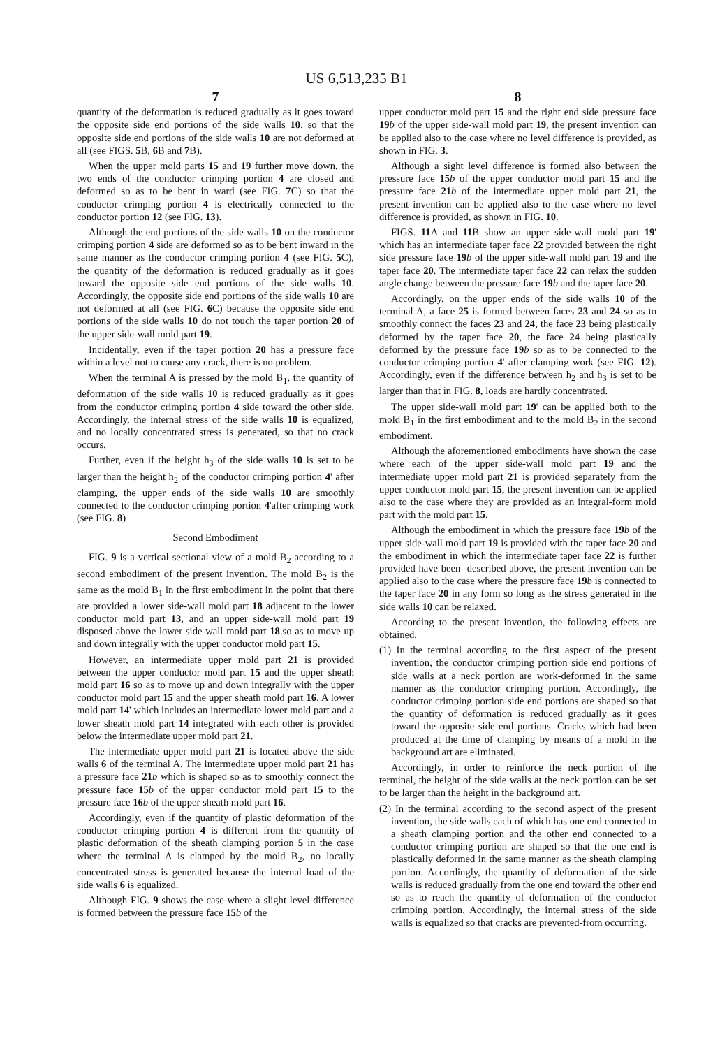US 6,513,235 B1
7
quantity of the deformation is reduced gradually as it goes toward the opposite side end portions of the side walls 10, so that the opposite side end portions of the side walls 10 are not deformed at all (see FIGS. 5 B, 6 B and 7 B).
When the upper mold parts 15 and 19 further move down, the two ends of the conductor crimping portion 4 are closed and deformed so as to be bent in ward (see FIG. 7 C) so that the conductor crimping portion 4 is electrically connected to the conductor portion 12 (see FIG. 13).
Although the end portions of the side walls 10 on the conductor crimping portion 4 side are deformed so as to be bent inward in the same manner as the conductor crimping portion 4 (see FIG. 5 C), the quantity of the deformation is reduced gradually as it goes toward the opposite side end portions of the side walls 10. Accordingly, the opposite side end portions of the side walls 10 are not deformed at all (see FIG. 6 C) because the opposite side end portions of the side walls 10 do not touch the taper portion 20 of the upper side-wall mold part 19.
Incidentally, even if the taper portion 20 has a pressure face within a level not to cause any crack, there is no problem.
When the terminal A is pressed by the mold B<sub>1</sub>, the quantity of deformation of the side walls 10 is reduced gradually as it goes from the conductor crimping portion 4 side toward the other side. Accordingly, the internal stress of the side walls 10 is equalized, and no locally concentrated stress is generated, so that no crack occurs.
Further, even if the height h<sub>3</sub> of the side walls 10 is set to be larger than the height h<sub>2</sub> of the conductor crimping portion 4' after clamping, the upper ends of the side walls 10 are smoothly connected to the conductor crimping portion 4'after crimping work (see FIG. 8)
Second Embodiment
FIG. 9 is a vertical sectional view of a mold B<sub>2</sub> according to a second embodiment of the present invention. The mold B<sub>2</sub> is the same as the mold B<sub>1</sub> in the first embodiment in the point that there are provided a lower side-wall mold part 18 adjacent to the lower conductor mold part 13, and an upper side-wall mold part 19 disposed above the lower side-wall mold part 18.so as to move up and down integrally with the upper conductor mold part 15.
However, an intermediate upper mold part 21 is provided between the upper conductor mold part 15 and the upper sheath mold part 16 so as to move up and down integrally with the upper conductor mold part 15 and the upper sheath mold part 16. A lower mold part 14' which includes an intermediate lower mold part and a lower sheath mold part 14 integrated with each other is provided below the intermediate upper mold part 21.
The intermediate upper mold part 21 is located above the side walls 6 of the terminal A. The intermediate upper mold part 21 has a pressure face 21 b which is shaped so as to smoothly connect the pressure face 15 b of the upper conductor mold part 15 to the pressure face 16 b of the upper sheath mold part 16.
Accordingly, even if the quantity of plastic deformation of the conductor crimping portion 4 is different from the quantity of plastic deformation of the sheath clamping portion 5 in the case where the terminal A is clamped by the mold B<sub>2</sub>, no locally concentrated stress is generated because the internal load of the side walls 6 is equalized.
Although FIG. 9 shows the case where a slight level difference is formed between the pressure face 15 b of the
8
upper conductor mold part 15 and the right end side pressure face 19 b of the upper side-wall mold part 19, the present invention can be applied also to the case where no level difference is provided, as shown in FIG. 3.
Although a sight level difference is formed also between the pressure face 15 b of the upper conductor mold part 15 and the pressure face 21 b of the intermediate upper mold part 21, the present invention can be applied also to the case where no level difference is provided, as shown in FIG. 10.
FIGS. 11 A and 11 B show an upper side-wall mold part 19' which has an intermediate taper face 22 provided between the right side pressure face 19 b of the upper side-wall mold part 19 and the taper face 20. The intermediate taper face 22 can relax the sudden angle change between the pressure face 19 b and the taper face 20.
Accordingly, on the upper ends of the side walls 10 of the terminal A, a face 25 is formed between faces 23 and 24 so as to smoothly connect the faces 23 and 24, the face 23 being plastically deformed by the taper face 20, the face 24 being plastically deformed by the pressure face 19 b so as to be connected to the conductor crimping portion 4' after clamping work (see FIG. 12). Accordingly, even if the difference between h<sub>2</sub> and h<sub>3</sub> is set to be larger than that in FIG. 8, loads are hardly concentrated.
The upper side-wall mold part 19' can be applied both to the mold B<sub>1</sub> in the first embodiment and to the mold B<sub>2</sub> in the second embodiment.
Although the aforementioned embodiments have shown the case where each of the upper side-wall mold part 19 and the intermediate upper mold part 21 is provided separately from the upper conductor mold part 15, the present invention can be applied also to the case where they are provided as an integral-form mold part with the mold part 15.
Although the embodiment in which the pressure face 19 b of the upper side-wall mold part 19 is provided with the taper face 20 and the embodiment in which the intermediate taper face 22 is further provided have been -described above, the present invention can be applied also to the case where the pressure face 19 b is connected to the taper face 20 in any form so long as the stress generated in the side walls 10 can be relaxed.
According to the present invention, the following effects are obtained.
(1) In the terminal according to the first aspect of the present invention, the conductor crimping portion side end portions of side walls at a neck portion are work-deformed in the same manner as the conductor crimping portion. Accordingly, the conductor crimping portion side end portions are shaped so that the quantity of deformation is reduced gradually as it goes toward the opposite side end portions. Cracks which had been produced at the time of clamping by means of a mold in the background art are eliminated.
Accordingly, in order to reinforce the neck portion of the terminal, the height of the side walls at the neck portion can be set to be larger than the height in the background art.
(2) In the terminal according to the second aspect of the present invention, the side walls each of which has one end connected to a sheath clamping portion and the other end connected to a conductor crimping portion are shaped so that the one end is plastically deformed in the same manner as the sheath clamping portion. Accordingly, the quantity of deformation of the side walls is reduced gradually from the one end toward the other end so as to reach the quantity of deformation of the conductor crimping portion. Accordingly, the internal stress of the side walls is equalized so that cracks are prevented-from occurring.